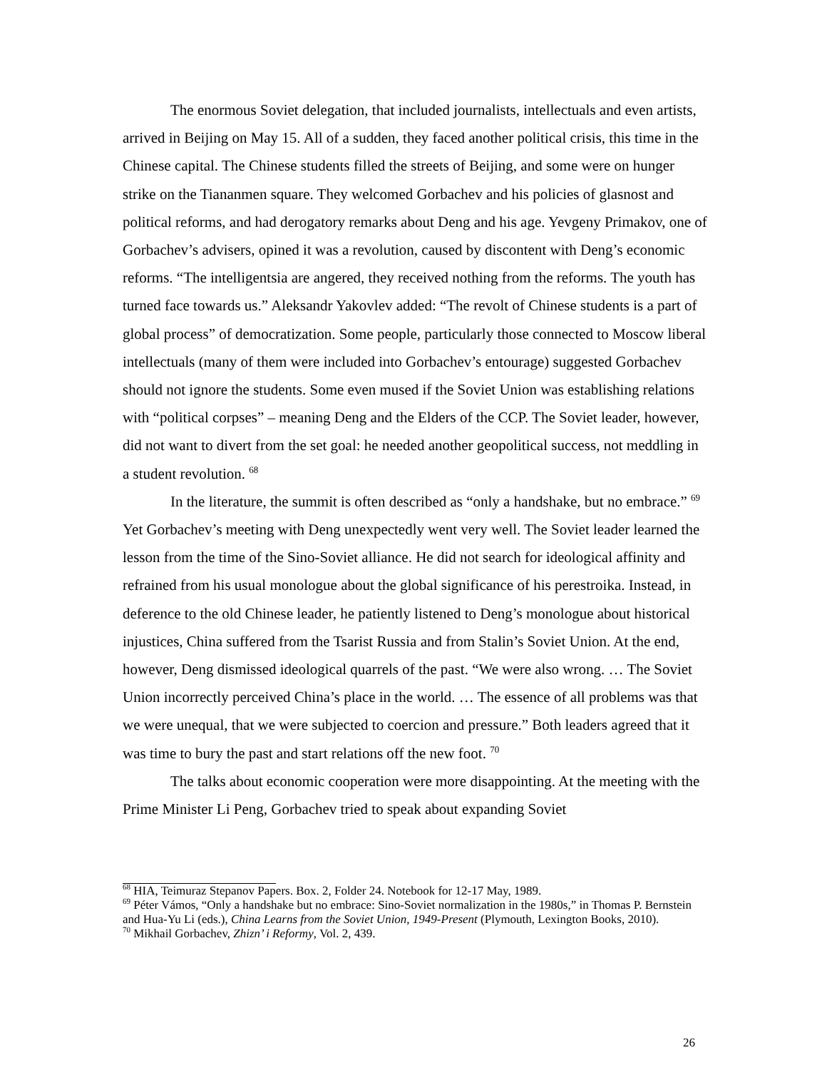The enormous Soviet delegation, that included journalists, intellectuals and even artists, arrived in Beijing on May 15. All of a sudden, they faced another political crisis, this time in the Chinese capital. The Chinese students filled the streets of Beijing, and some were on hunger strike on the Tiananmen square. They welcomed Gorbachev and his policies of glasnost and political reforms, and had derogatory remarks about Deng and his age. Yevgeny Primakov, one of Gorbachev’s advisers, opined it was a revolution, caused by discontent with Deng’s economic reforms. “The intelligentsia are angered, they received nothing from the reforms. The youth has turned face towards us.” Aleksandr Yakovlev added: “The revolt of Chinese students is a part of global process” of democratization. Some people, particularly those connected to Moscow liberal intellectuals (many of them were included into Gorbachev’s entourage) suggested Gorbachev should not ignore the students. Some even mused if the Soviet Union was establishing relations with “political corpses” – meaning Deng and the Elders of the CCP. The Soviet leader, however, did not want to divert from the set goal: he needed another geopolitical success, not meddling in a student revolution. <sup>68</sup>
In the literature, the summit is often described as “only a handshake, but no embrace.” <sup>69</sup> Yet Gorbachev’s meeting with Deng unexpectedly went very well. The Soviet leader learned the lesson from the time of the Sino-Soviet alliance. He did not search for ideological affinity and refrained from his usual monologue about the global significance of his perestroika. Instead, in deference to the old Chinese leader, he patiently listened to Deng’s monologue about historical injustices, China suffered from the Tsarist Russia and from Stalin’s Soviet Union. At the end, however, Deng dismissed ideological quarrels of the past. “We were also wrong. … The Soviet Union incorrectly perceived China’s place in the world. … The essence of all problems was that we were unequal, that we were subjected to coercion and pressure.” Both leaders agreed that it was time to bury the past and start relations off the new foot. <sup>70</sup>
The talks about economic cooperation were more disappointing. At the meeting with the Prime Minister Li Peng, Gorbachev tried to speak about expanding Soviet
<sup>68</sup> HIA, Teimuraz Stepanov Papers. Box. 2, Folder 24. Notebook for 12-17 May, 1989.
<sup>69</sup> Péter Vámos, “Only a handshake but no embrace: Sino-Soviet normalization in the 1980s,” in Thomas P. Bernstein and Hua-Yu Li (eds.), China Learns from the Soviet Union, 1949-Present (Plymouth, Lexington Books, 2010).
<sup>70</sup> Mikhail Gorbachev, Zhizn’ i Reformy, Vol. 2, 439.
26